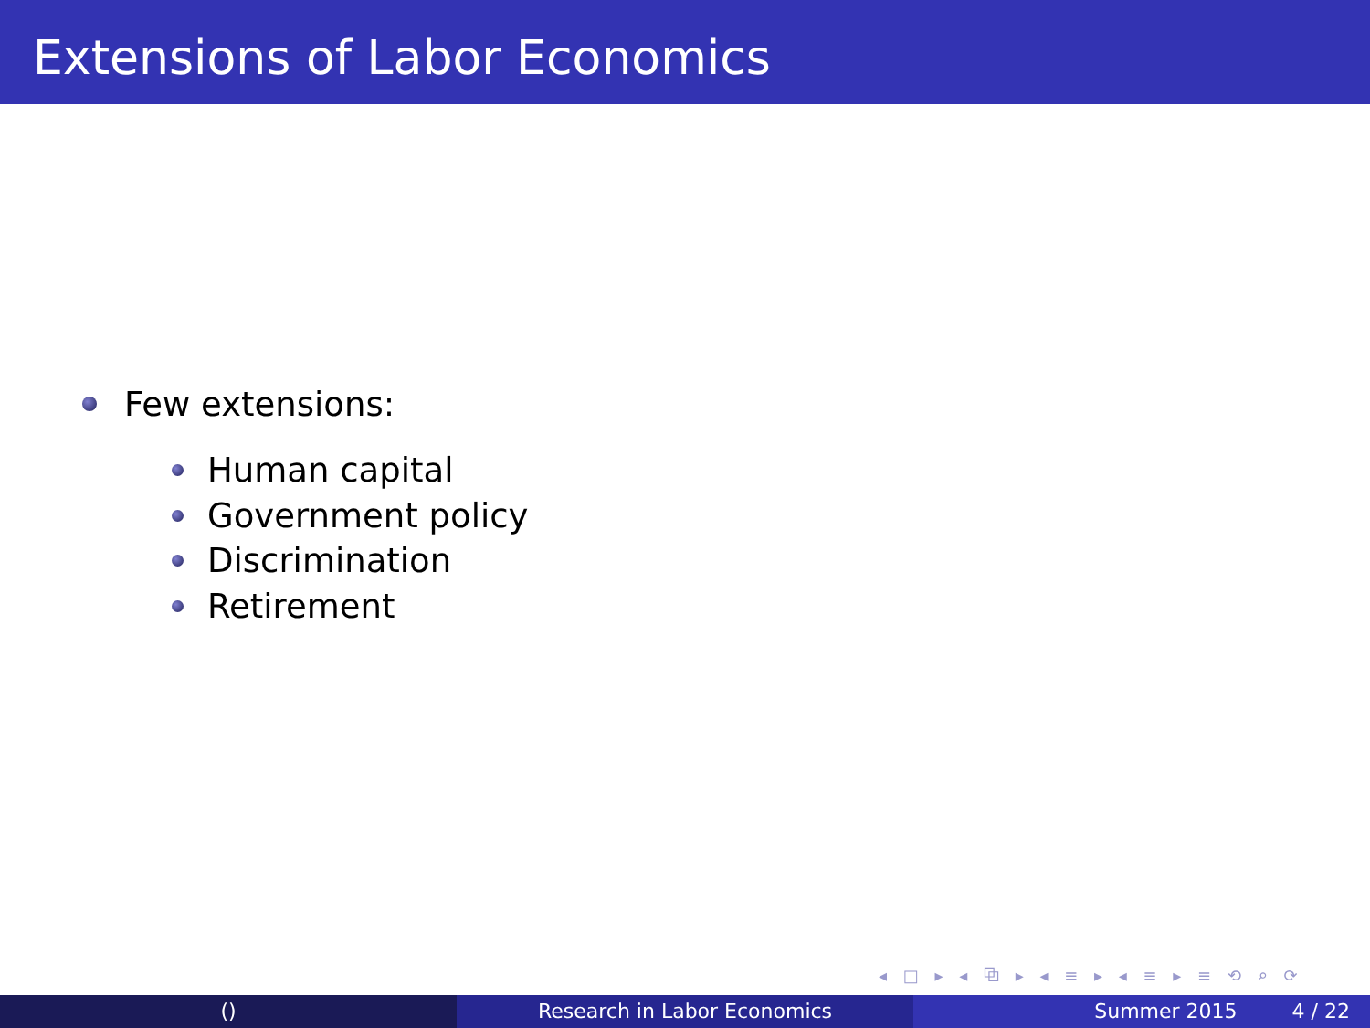Extensions of Labor Economics
Few extensions:
Human capital
Government policy
Discrimination
Retirement
◂ □ ▸ ◂ ⧉ ▸ ◂ ≡ ▸ ◂ ≡ ▸ ≡ ⟲ ⌕ ⟳
() Research in Labor Economics Summer 2015 4 / 22